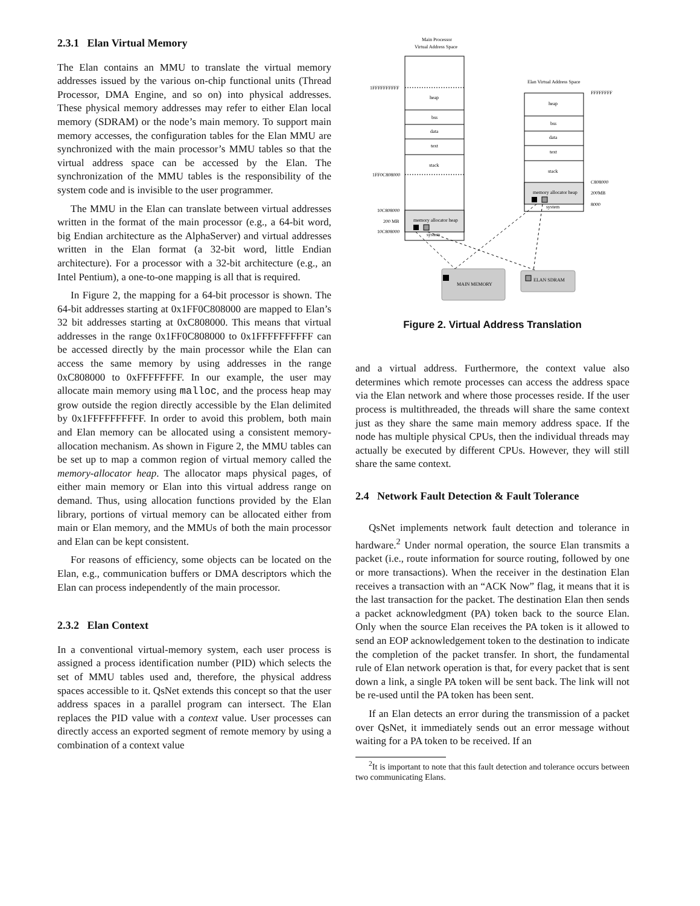2.3.1 Elan Virtual Memory
The Elan contains an MMU to translate the virtual memory addresses issued by the various on-chip functional units (Thread Processor, DMA Engine, and so on) into physical addresses. These physical memory addresses may refer to either Elan local memory (SDRAM) or the node’s main memory. To support main memory accesses, the configuration tables for the Elan MMU are synchronized with the main processor’s MMU tables so that the virtual address space can be accessed by the Elan. The synchronization of the MMU tables is the responsibility of the system code and is invisible to the user programmer.
The MMU in the Elan can translate between virtual addresses written in the format of the main processor (e.g., a 64-bit word, big Endian architecture as the AlphaServer) and virtual addresses written in the Elan format (a 32-bit word, little Endian architecture). For a processor with a 32-bit architecture (e.g., an Intel Pentium), a one-to-one mapping is all that is required.
In Figure 2, the mapping for a 64-bit processor is shown. The 64-bit addresses starting at 0x1FF0C808000 are mapped to Elan’s 32 bit addresses starting at 0xC808000. This means that virtual addresses in the range 0x1FF0C808000 to 0x1FFFFFFFFFF can be accessed directly by the main processor while the Elan can access the same memory by using addresses in the range 0xC808000 to 0xFFFFFFFF. In our example, the user may allocate main memory using malloc, and the process heap may grow outside the region directly accessible by the Elan delimited by 0x1FFFFFFFFFF. In order to avoid this problem, both main and Elan memory can be allocated using a consistent memory-allocation mechanism. As shown in Figure 2, the MMU tables can be set up to map a common region of virtual memory called the memory-allocator heap. The allocator maps physical pages, of either main memory or Elan into this virtual address range on demand. Thus, using allocation functions provided by the Elan library, portions of virtual memory can be allocated either from main or Elan memory, and the MMUs of both the main processor and Elan can be kept consistent.
For reasons of efficiency, some objects can be located on the Elan, e.g., communication buffers or DMA descriptors which the Elan can process independently of the main processor.
2.3.2 Elan Context
In a conventional virtual-memory system, each user process is assigned a process identification number (PID) which selects the set of MMU tables used and, therefore, the physical address spaces accessible to it. QsNet extends this concept so that the user address spaces in a parallel program can intersect. The Elan replaces the PID value with a context value. User processes can directly access an exported segment of remote memory by using a combination of a context value
Main Processor
Virtual Address Space
heap
bss
data
text
stack
memory allocator heap
system
1FFFFFFFFFF
1FF0C808000
10C808000
200 MB
10C808000
Elan Virtual Address Space
heap
bss
data
text
stack
memory allocator heap
system
FFFFFFFF
C808000
200MB
8000
MAIN MEMORY
ELAN SDRAM
Figure 2. Virtual Address Translation
and a virtual address. Furthermore, the context value also determines which remote processes can access the address space via the Elan network and where those processes reside. If the user process is multithreaded, the threads will share the same context just as they share the same main memory address space. If the node has multiple physical CPUs, then the individual threads may actually be executed by different CPUs. However, they will still share the same context.
2.4 Network Fault Detection & Fault Tolerance
QsNet implements network fault detection and tolerance in hardware.<sup>2</sup> Under normal operation, the source Elan transmits a packet (i.e., route information for source routing, followed by one or more transactions). When the receiver in the destination Elan receives a transaction with an “ACK Now” flag, it means that it is the last transaction for the packet. The destination Elan then sends a packet acknowledgment (PA) token back to the source Elan. Only when the source Elan receives the PA token is it allowed to send an EOP acknowledgement token to the destination to indicate the completion of the packet transfer. In short, the fundamental rule of Elan network operation is that, for every packet that is sent down a link, a single PA token will be sent back. The link will not be re-used until the PA token has been sent.
If an Elan detects an error during the transmission of a packet over QsNet, it immediately sends out an error message without waiting for a PA token to be received. If an
<sup>2</sup> It is important to note that this fault detection and tolerance occurs between two communicating Elans.